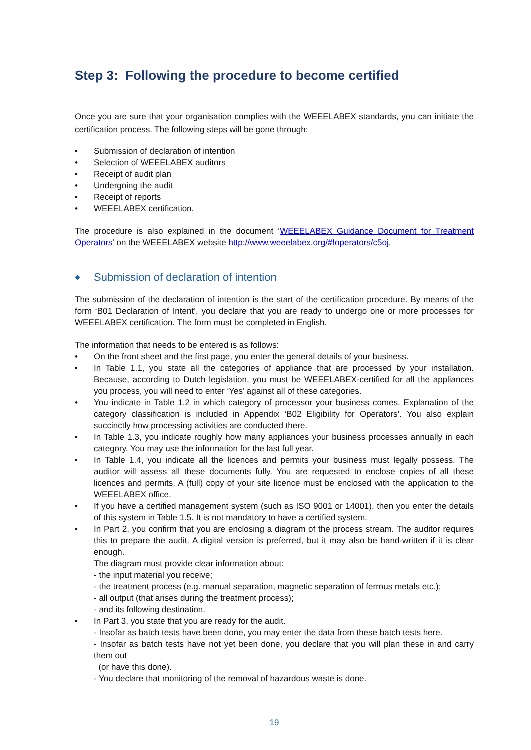Step 3: Following the procedure to become certified
Once you are sure that your organisation complies with the WEEELABEX standards, you can initiate the certification process. The following steps will be gone through:
• Submission of declaration of intention
• Selection of WEEELABEX auditors
• Receipt of audit plan
• Undergoing the audit
• Receipt of reports
• WEEELABEX certification.
The procedure is also explained in the document ‘WEEELABEX Guidance Document for Treatment Operators’ on the WEEELABEX website http://www.weeelabex.org/#!operators/c5oj.
◆ Submission of declaration of intention
The submission of the declaration of intention is the start of the certification procedure. By means of the form ‘B01 Declaration of Intent’, you declare that you are ready to undergo one or more processes for WEEELABEX certification. The form must be completed in English.
The information that needs to be entered is as follows:
• On the front sheet and the first page, you enter the general details of your business.
• In Table 1.1, you state all the categories of appliance that are processed by your installation. Because, according to Dutch legislation, you must be WEEELABEX-certified for all the appliances you process, you will need to enter ‘Yes’ against all of these categories.
• You indicate in Table 1.2 in which category of processor your business comes. Explanation of the category classification is included in Appendix ‘B02 Eligibility for Operators’. You also explain succinctly how processing activities are conducted there.
• In Table 1.3, you indicate roughly how many appliances your business processes annually in each category. You may use the information for the last full year.
• In Table 1.4, you indicate all the licences and permits your business must legally possess. The auditor will assess all these documents fully. You are requested to enclose copies of all these licences and permits. A (full) copy of your site licence must be enclosed with the application to the WEEELABEX office.
• If you have a certified management system (such as ISO 9001 or 14001), then you enter the details of this system in Table 1.5. It is not mandatory to have a certified system.
• In Part 2, you confirm that you are enclosing a diagram of the process stream. The auditor requires this to prepare the audit. A digital version is preferred, but it may also be hand-written if it is clear enough.
The diagram must provide clear information about:
- the input material you receive;
- the treatment process (e.g. manual separation, magnetic separation of ferrous metals etc.);
- all output (that arises during the treatment process);
- and its following destination.
• In Part 3, you state that you are ready for the audit.
- Insofar as batch tests have been done, you may enter the data from these batch tests here.
- Insofar as batch tests have not yet been done, you declare that you will plan these in and carry them out
(or have this done).
- You declare that monitoring of the removal of hazardous waste is done.
19